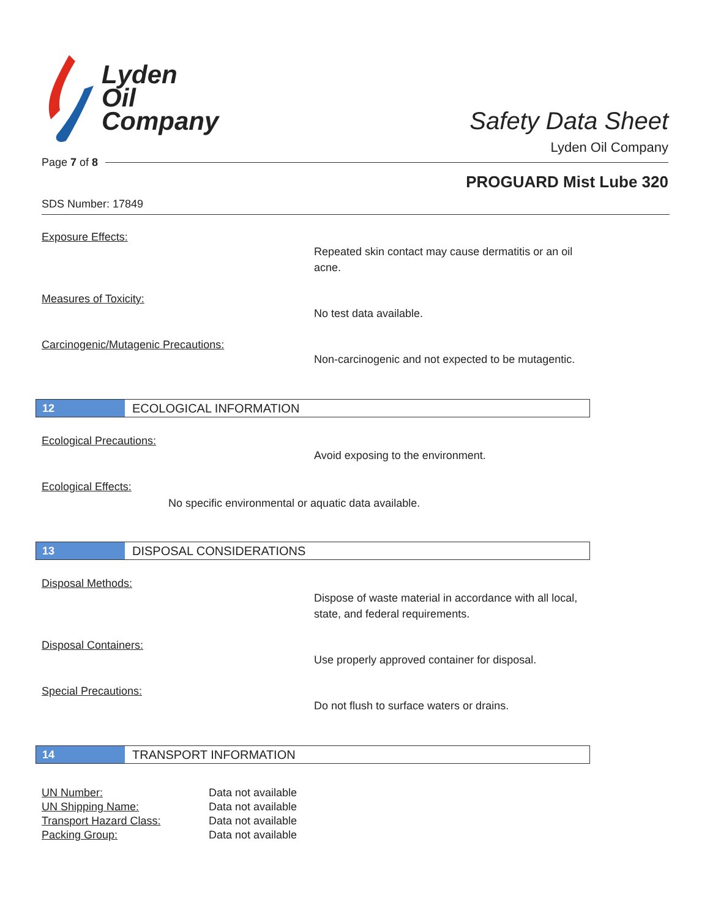Lyden
Oil
Company
Safety Data Sheet
Lyden Oil Company
Page 7 of 8
PROGUARD Mist Lube 320
SDS Number: 17849
Exposure Effects:
Repeated skin contact may cause dermatitis or an oil acne.
Measures of Toxicity:
No test data available.
Carcinogenic/Mutagenic Precautions:
Non-carcinogenic and not expected to be mutagentic.
12 ECOLOGICAL INFORMATION
Ecological Precautions:
Avoid exposing to the environment.
Ecological Effects:
No specific environmental or aquatic data available.
13 DISPOSAL CONSIDERATIONS
Disposal Methods:
Dispose of waste material in accordance with all local, state, and federal requirements.
Disposal Containers:
Use properly approved container for disposal.
Special Precautions:
Do not flush to surface waters or drains.
14 TRANSPORT INFORMATION
| UN Number: | Data not available |
| UN Shipping Name: | Data not available |
| Transport Hazard Class: | Data not available |
| Packing Group: | Data not available |